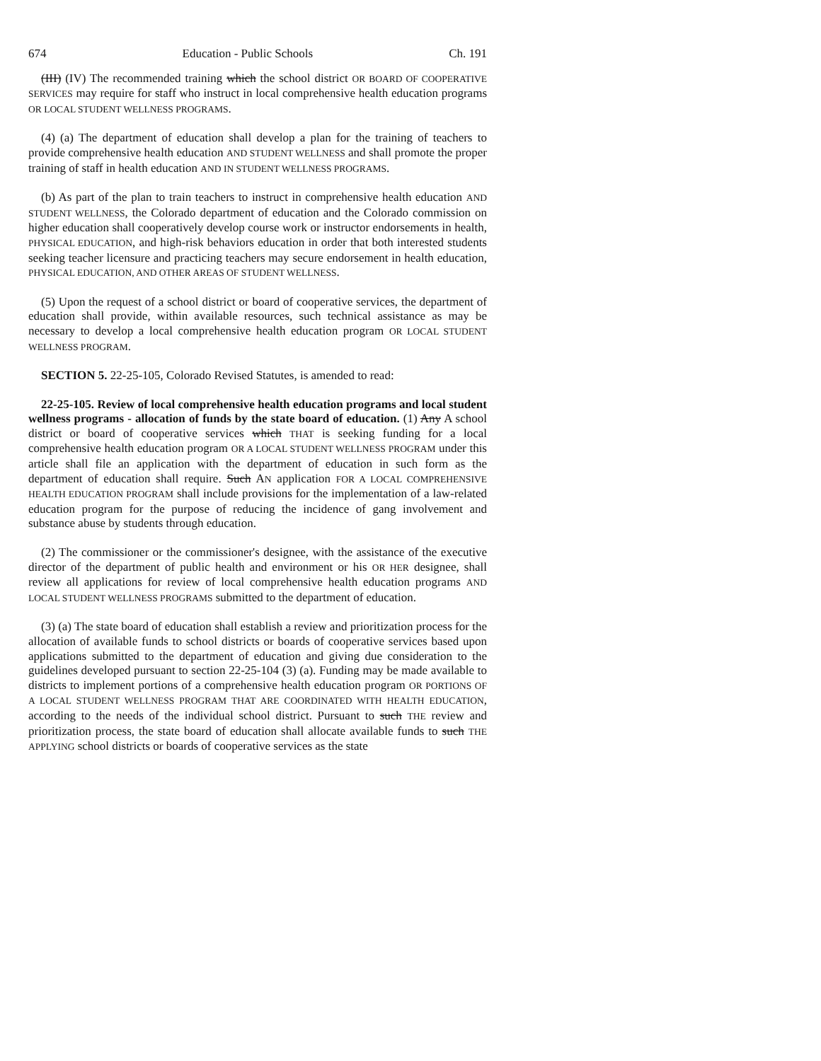674 Education - Public Schools Ch. 191
(III) (IV) The recommended training which the school district OR BOARD OF COOPERATIVE SERVICES may require for staff who instruct in local comprehensive health education programs OR LOCAL STUDENT WELLNESS PROGRAMS.
(4) (a) The department of education shall develop a plan for the training of teachers to provide comprehensive health education AND STUDENT WELLNESS and shall promote the proper training of staff in health education AND IN STUDENT WELLNESS PROGRAMS.
(b) As part of the plan to train teachers to instruct in comprehensive health education AND STUDENT WELLNESS, the Colorado department of education and the Colorado commission on higher education shall cooperatively develop course work or instructor endorsements in health, PHYSICAL EDUCATION, and high-risk behaviors education in order that both interested students seeking teacher licensure and practicing teachers may secure endorsement in health education, PHYSICAL EDUCATION, AND OTHER AREAS OF STUDENT WELLNESS.
(5) Upon the request of a school district or board of cooperative services, the department of education shall provide, within available resources, such technical assistance as may be necessary to develop a local comprehensive health education program OR LOCAL STUDENT WELLNESS PROGRAM.
SECTION 5. 22-25-105, Colorado Revised Statutes, is amended to read:
22-25-105. Review of local comprehensive health education programs and local student wellness programs - allocation of funds by the state board of education. (1) Any A school district or board of cooperative services which THAT is seeking funding for a local comprehensive health education program OR A LOCAL STUDENT WELLNESS PROGRAM under this article shall file an application with the department of education in such form as the department of education shall require. Such AN application FOR A LOCAL COMPREHENSIVE HEALTH EDUCATION PROGRAM shall include provisions for the implementation of a law-related education program for the purpose of reducing the incidence of gang involvement and substance abuse by students through education.
(2) The commissioner or the commissioner's designee, with the assistance of the executive director of the department of public health and environment or his OR HER designee, shall review all applications for review of local comprehensive health education programs AND LOCAL STUDENT WELLNESS PROGRAMS submitted to the department of education.
(3) (a) The state board of education shall establish a review and prioritization process for the allocation of available funds to school districts or boards of cooperative services based upon applications submitted to the department of education and giving due consideration to the guidelines developed pursuant to section 22-25-104 (3) (a). Funding may be made available to districts to implement portions of a comprehensive health education program OR PORTIONS OF A LOCAL STUDENT WELLNESS PROGRAM THAT ARE COORDINATED WITH HEALTH EDUCATION, according to the needs of the individual school district. Pursuant to such THE review and prioritization process, the state board of education shall allocate available funds to such THE APPLYING school districts or boards of cooperative services as the state